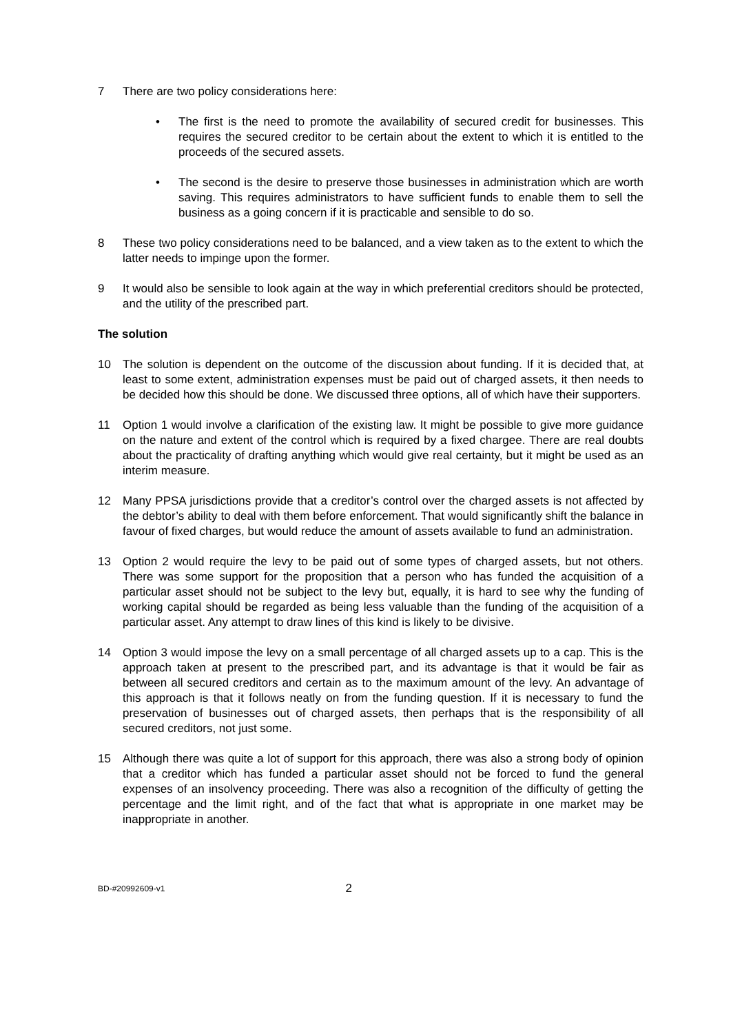7 There are two policy considerations here:
• The first is the need to promote the availability of secured credit for businesses. This requires the secured creditor to be certain about the extent to which it is entitled to the proceeds of the secured assets.
• The second is the desire to preserve those businesses in administration which are worth saving. This requires administrators to have sufficient funds to enable them to sell the business as a going concern if it is practicable and sensible to do so.
8 These two policy considerations need to be balanced, and a view taken as to the extent to which the latter needs to impinge upon the former.
9 It would also be sensible to look again at the way in which preferential creditors should be protected, and the utility of the prescribed part.
The solution
10 The solution is dependent on the outcome of the discussion about funding. If it is decided that, at least to some extent, administration expenses must be paid out of charged assets, it then needs to be decided how this should be done. We discussed three options, all of which have their supporters.
11 Option 1 would involve a clarification of the existing law. It might be possible to give more guidance on the nature and extent of the control which is required by a fixed chargee. There are real doubts about the practicality of drafting anything which would give real certainty, but it might be used as an interim measure.
12 Many PPSA jurisdictions provide that a creditor’s control over the charged assets is not affected by the debtor’s ability to deal with them before enforcement. That would significantly shift the balance in favour of fixed charges, but would reduce the amount of assets available to fund an administration.
13 Option 2 would require the levy to be paid out of some types of charged assets, but not others. There was some support for the proposition that a person who has funded the acquisition of a particular asset should not be subject to the levy but, equally, it is hard to see why the funding of working capital should be regarded as being less valuable than the funding of the acquisition of a particular asset. Any attempt to draw lines of this kind is likely to be divisive.
14 Option 3 would impose the levy on a small percentage of all charged assets up to a cap. This is the approach taken at present to the prescribed part, and its advantage is that it would be fair as between all secured creditors and certain as to the maximum amount of the levy. An advantage of this approach is that it follows neatly on from the funding question. If it is necessary to fund the preservation of businesses out of charged assets, then perhaps that is the responsibility of all secured creditors, not just some.
15 Although there was quite a lot of support for this approach, there was also a strong body of opinion that a creditor which has funded a particular asset should not be forced to fund the general expenses of an insolvency proceeding. There was also a recognition of the difficulty of getting the percentage and the limit right, and of the fact that what is appropriate in one market may be inappropriate in another.
BD-#20992609-v1 2